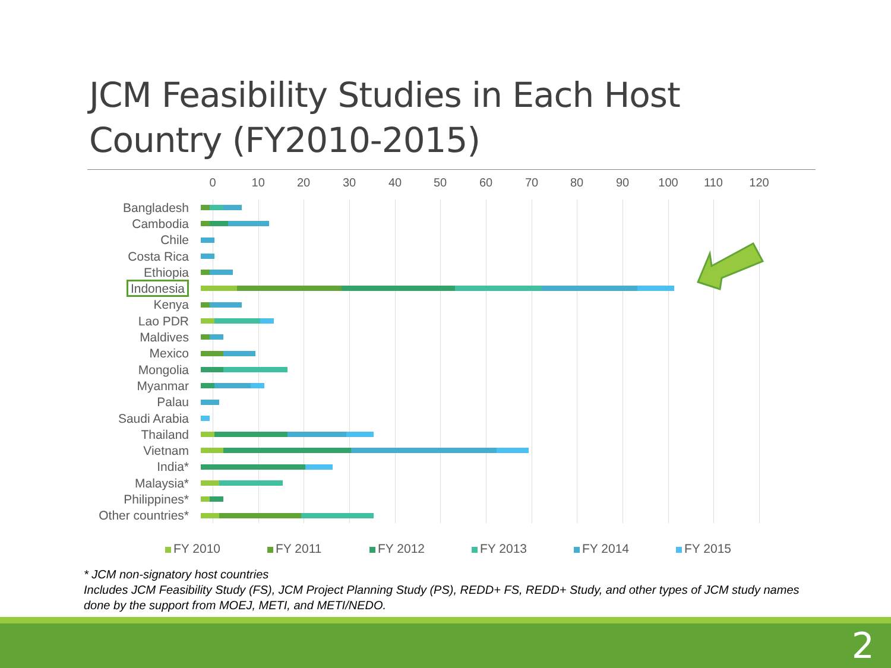JCM Feasibility Studies in Each Host Country (FY2010-2015)
0 10 20 30 40 50 60 70 80 90 100 110 120
Bangladesh
Cambodia
Chile
Costa Rica
Ethiopia
Indonesia
Kenya
Lao PDR
Maldives
Mexico
Mongolia
Myanmar
Palau
Saudi Arabia
Thailand
Vietnam
India*
Malaysia*
Philippines*
Other countries*
FY 2010 FY 2011 FY 2012 FY 2013 FY 2014 FY 2015
* JCM non-signatory host countries
Includes JCM Feasibility Study (FS), JCM Project Planning Study (PS), REDD+ FS, REDD+ Study, and other types of JCM study names done by the support from MOEJ, METI, and METI/NEDO.
2